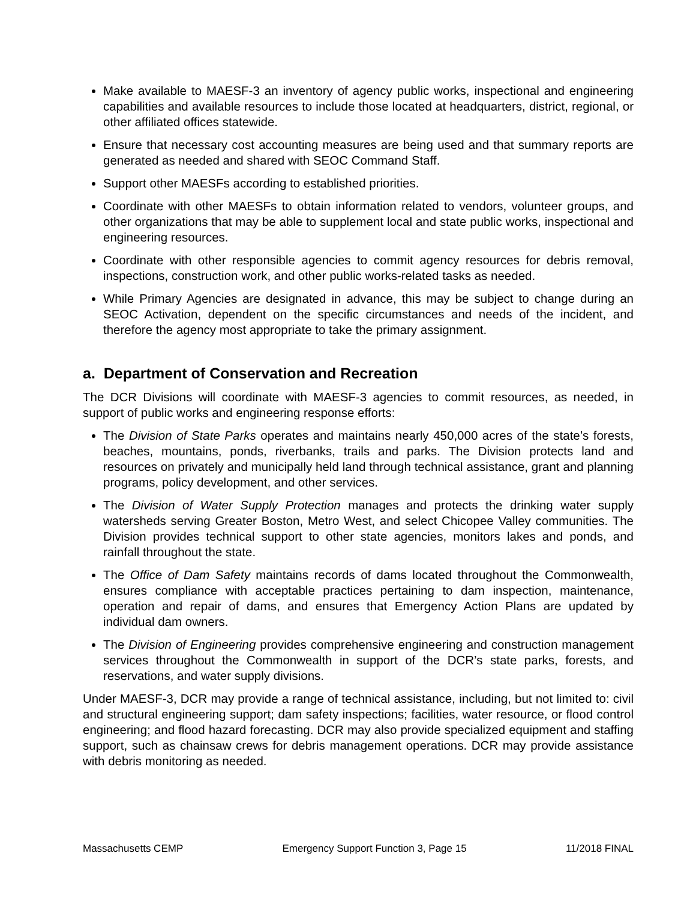Make available to MAESF-3 an inventory of agency public works, inspectional and engineering capabilities and available resources to include those located at headquarters, district, regional, or other affiliated offices statewide.
Ensure that necessary cost accounting measures are being used and that summary reports are generated as needed and shared with SEOC Command Staff.
Support other MAESFs according to established priorities.
Coordinate with other MAESFs to obtain information related to vendors, volunteer groups, and other organizations that may be able to supplement local and state public works, inspectional and engineering resources.
Coordinate with other responsible agencies to commit agency resources for debris removal, inspections, construction work, and other public works-related tasks as needed.
While Primary Agencies are designated in advance, this may be subject to change during an SEOC Activation, dependent on the specific circumstances and needs of the incident, and therefore the agency most appropriate to take the primary assignment.
a. Department of Conservation and Recreation
The DCR Divisions will coordinate with MAESF-3 agencies to commit resources, as needed, in support of public works and engineering response efforts:
The Division of State Parks operates and maintains nearly 450,000 acres of the state’s forests, beaches, mountains, ponds, riverbanks, trails and parks. The Division protects land and resources on privately and municipally held land through technical assistance, grant and planning programs, policy development, and other services.
The Division of Water Supply Protection manages and protects the drinking water supply watersheds serving Greater Boston, Metro West, and select Chicopee Valley communities. The Division provides technical support to other state agencies, monitors lakes and ponds, and rainfall throughout the state.
The Office of Dam Safety maintains records of dams located throughout the Commonwealth, ensures compliance with acceptable practices pertaining to dam inspection, maintenance, operation and repair of dams, and ensures that Emergency Action Plans are updated by individual dam owners.
The Division of Engineering provides comprehensive engineering and construction management services throughout the Commonwealth in support of the DCR’s state parks, forests, and reservations, and water supply divisions.
Under MAESF-3, DCR may provide a range of technical assistance, including, but not limited to: civil and structural engineering support; dam safety inspections; facilities, water resource, or flood control engineering; and flood hazard forecasting. DCR may also provide specialized equipment and staffing support, such as chainsaw crews for debris management operations. DCR may provide assistance with debris monitoring as needed.
Massachusetts CEMP Emergency Support Function 3, Page 15 11/2018 FINAL